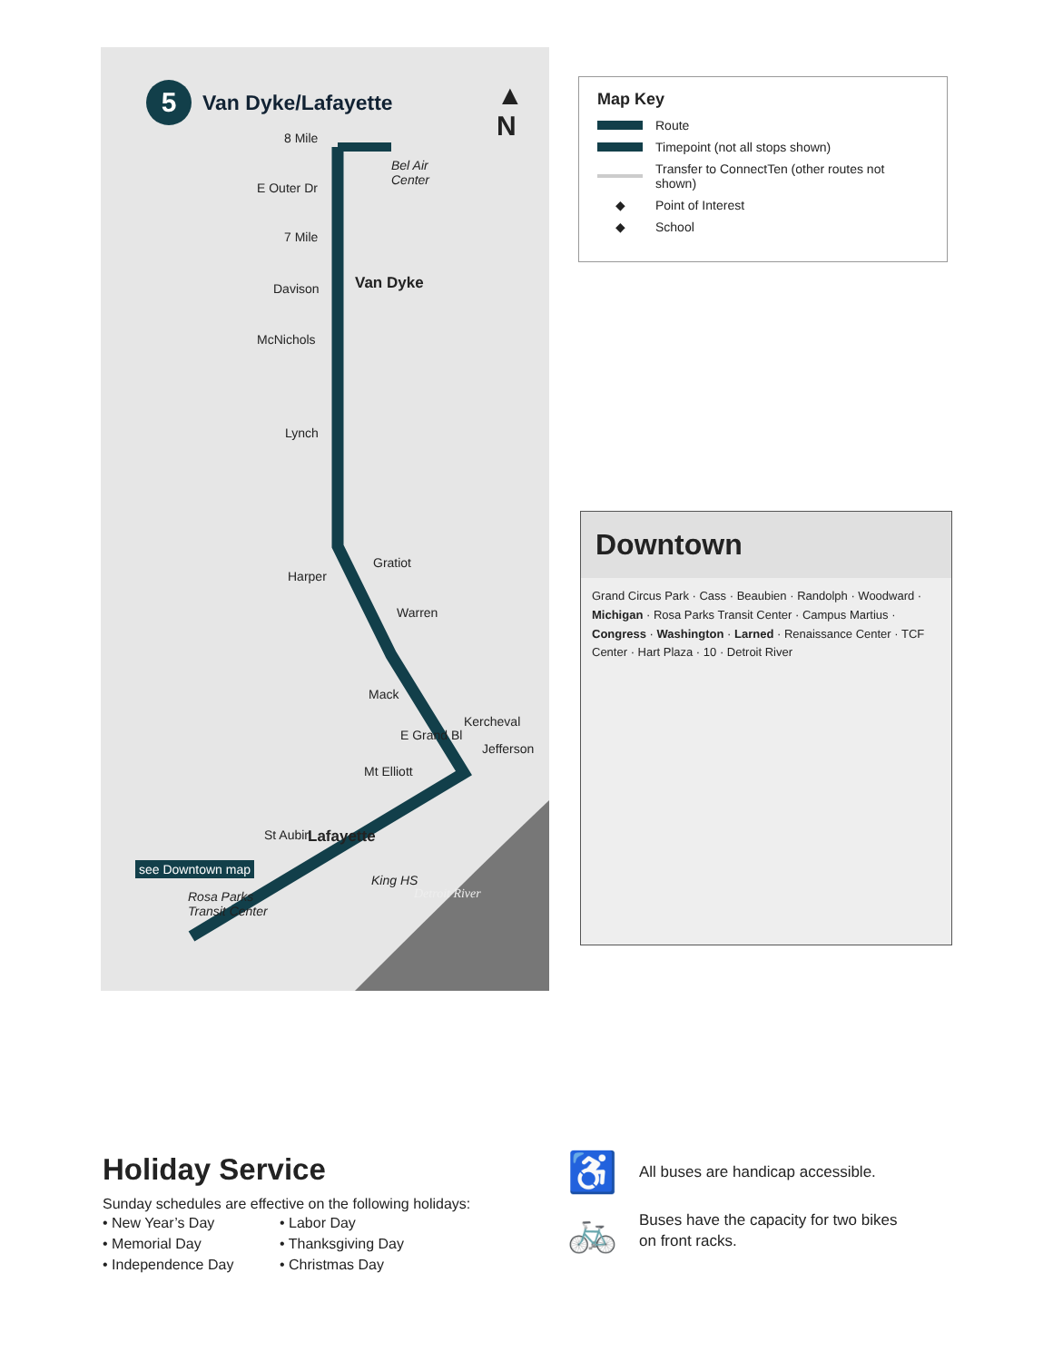5 Van Dyke/Lafayette
▲
N
8 Mile
Bel Air
Center
E Outer Dr
7 Mile
Davison
McNichols
Van Dyke
Lynch
Harper
Gratiot
Warren
Mack
Kercheval
Jefferson
E Grand Bl
Mt Elliott
St Aubin Lafayette
King HS
Detroit River
see Downtown map
Rosa Parks
Transit Center
Map Key
Route
Timepoint (not all stops shown)
Transfer to ConnectTen (other routes not shown)
◆ Point of Interest
◆ School
Downtown
Grand Circus Park · Cass · Beaubien · Randolph · Woodward · Michigan · Rosa Parks Transit Center · Campus Martius · Congress · Washington · Larned · Renaissance Center · TCF Center · Hart Plaza · 10 · Detroit River
Holiday Service
Sunday schedules are effective on the following holidays:
• New Year’s Day
• Memorial Day
• Independence Day
• Labor Day
• Thanksgiving Day
• Christmas Day
♿ All buses are handicap accessible.
🚲 Buses have the capacity for two bikes
on front racks.